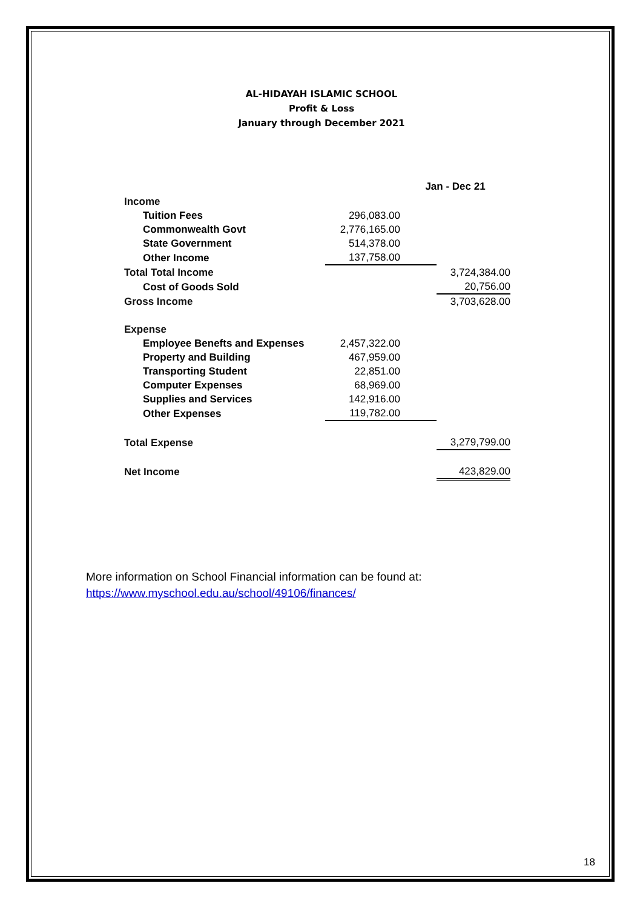AL-HIDAYAH ISLAMIC SCHOOL
Profit & Loss
January through December 2021
| | | Jan - Dec 21 | |
| --- | --- | --- | --- |
| Income | | | |
| Tuition Fees | 296,083.00 | | |
| Commonwealth Govt | 2,776,165.00 | | |
| State Government | 514,378.00 | | |
| Other Income | 137,758.00 | | |
| Total Total Income | | | 3,724,384.00 |
| Cost of Goods Sold | | | 20,756.00 |
| Gross Income | | | 3,703,628.00 |
| Expense | | | |
| Employee Benefts and Expenses | 2,457,322.00 | | |
| Property and Building | 467,959.00 | | |
| Transporting Student | 22,851.00 | | |
| Computer Expenses | 68,969.00 | | |
| Supplies and Services | 142,916.00 | | |
| Other Expenses | 119,782.00 | | |
| Total Expense | | | 3,279,799.00 |
| Net Income | | | 423,829.00 |
More information on School Financial information can be found at:
https://www.myschool.edu.au/school/49106/finances/
18